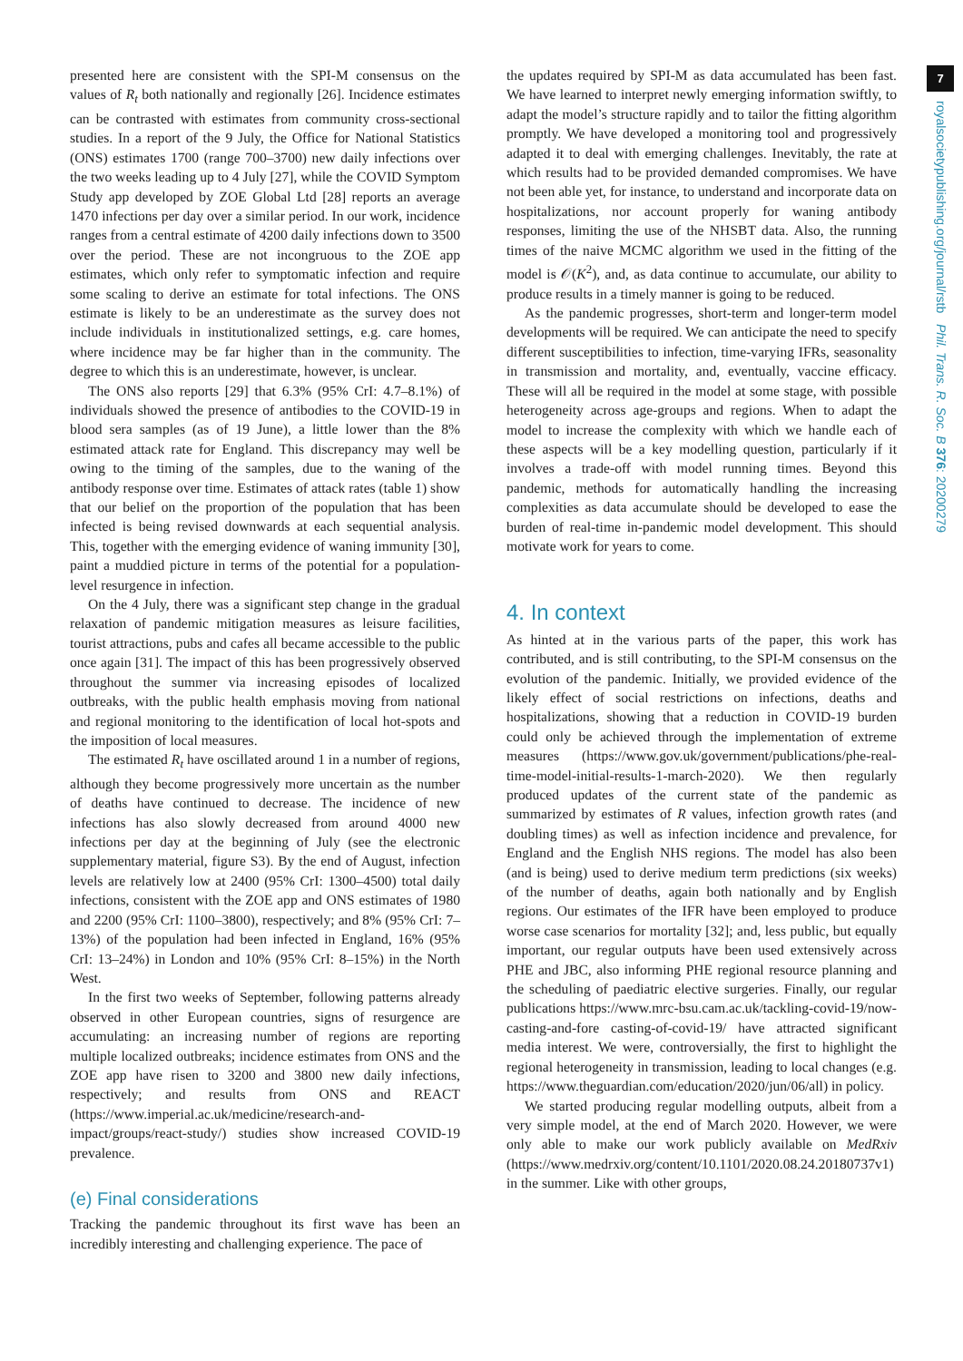7
royalsocietypublishing.org/journal/rstb Phil. Trans. R. Soc. B 376: 20200279
presented here are consistent with the SPI-M consensus on the values of R<sub>t</sub> both nationally and regionally [26]. Incidence estimates can be contrasted with estimates from community cross-sectional studies. In a report of the 9 July, the Office for National Statistics (ONS) estimates 1700 (range 700–3700) new daily infections over the two weeks leading up to 4 July [27], while the COVID Symptom Study app developed by ZOE Global Ltd [28] reports an average 1470 infections per day over a similar period. In our work, incidence ranges from a central estimate of 4200 daily infections down to 3500 over the period. These are not incongruous to the ZOE app estimates, which only refer to symptomatic infection and require some scaling to derive an estimate for total infections. The ONS estimate is likely to be an underestimate as the survey does not include individuals in institutionalized settings, e.g. care homes, where incidence may be far higher than in the community. The degree to which this is an underestimate, however, is unclear.
The ONS also reports [29] that 6.3% (95% CrI: 4.7–8.1%) of individuals showed the presence of antibodies to the COVID-19 in blood sera samples (as of 19 June), a little lower than the 8% estimated attack rate for England. This discrepancy may well be owing to the timing of the samples, due to the waning of the antibody response over time. Estimates of attack rates (table 1) show that our belief on the proportion of the population that has been infected is being revised downwards at each sequential analysis. This, together with the emerging evidence of waning immunity [30], paint a muddied picture in terms of the potential for a population-level resurgence in infection.
On the 4 July, there was a significant step change in the gradual relaxation of pandemic mitigation measures as leisure facilities, tourist attractions, pubs and cafes all became accessible to the public once again [31]. The impact of this has been progressively observed throughout the summer via increasing episodes of localized outbreaks, with the public health emphasis moving from national and regional monitoring to the identification of local hot-spots and the imposition of local measures.
The estimated R<sub>t</sub> have oscillated around 1 in a number of regions, although they become progressively more uncertain as the number of deaths have continued to decrease. The incidence of new infections has also slowly decreased from around 4000 new infections per day at the beginning of July (see the electronic supplementary material, figure S3). By the end of August, infection levels are relatively low at 2400 (95% CrI: 1300–4500) total daily infections, consistent with the ZOE app and ONS estimates of 1980 and 2200 (95% CrI: 1100–3800), respectively; and 8% (95% CrI: 7–13%) of the population had been infected in England, 16% (95% CrI: 13–24%) in London and 10% (95% CrI: 8–15%) in the North West.
In the first two weeks of September, following patterns already observed in other European countries, signs of resurgence are accumulating: an increasing number of regions are reporting multiple localized outbreaks; incidence estimates from ONS and the ZOE app have risen to 3200 and 3800 new daily infections, respectively; and results from ONS and REACT (https://www.imperial.ac.uk/medicine/research-and-impact/groups/react-study/) studies show increased COVID-19 prevalence.
(e) Final considerations
Tracking the pandemic throughout its first wave has been an incredibly interesting and challenging experience. The pace of
the updates required by SPI-M as data accumulated has been fast. We have learned to interpret newly emerging information swiftly, to adapt the model’s structure rapidly and to tailor the fitting algorithm promptly. We have developed a monitoring tool and progressively adapted it to deal with emerging challenges. Inevitably, the rate at which results had to be provided demanded compromises. We have not been able yet, for instance, to understand and incorporate data on hospitalizations, nor account properly for waning antibody responses, limiting the use of the NHSBT data. Also, the running times of the naive MCMC algorithm we used in the fitting of the model is 𝒪(K<sup>2</sup>), and, as data continue to accumulate, our ability to produce results in a timely manner is going to be reduced.
As the pandemic progresses, short-term and longer-term model developments will be required. We can anticipate the need to specify different susceptibilities to infection, time-varying IFRs, seasonality in transmission and mortality, and, eventually, vaccine efficacy. These will all be required in the model at some stage, with possible heterogeneity across age-groups and regions. When to adapt the model to increase the complexity with which we handle each of these aspects will be a key modelling question, particularly if it involves a trade-off with model running times. Beyond this pandemic, methods for automatically handling the increasing complexities as data accumulate should be developed to ease the burden of real-time in-pandemic model development. This should motivate work for years to come.
4. In context
As hinted at in the various parts of the paper, this work has contributed, and is still contributing, to the SPI-M consensus on the evolution of the pandemic. Initially, we provided evidence of the likely effect of social restrictions on infections, deaths and hospitalizations, showing that a reduction in COVID-19 burden could only be achieved through the implementation of extreme measures (https://www.gov.uk/government/publications/phe-real-time-model-initial-results-1-march-2020). We then regularly produced updates of the current state of the pandemic as summarized by estimates of R values, infection growth rates (and doubling times) as well as infection incidence and prevalence, for England and the English NHS regions. The model has also been (and is being) used to derive medium term predictions (six weeks) of the number of deaths, again both nationally and by English regions. Our estimates of the IFR have been employed to produce worse case scenarios for mortality [32]; and, less public, but equally important, our regular outputs have been used extensively across PHE and JBC, also informing PHE regional resource planning and the scheduling of paediatric elective surgeries. Finally, our regular publications https://www.mrc-bsu.cam.ac.uk/tackling-covid-19/now-casting-and-fore casting-of-covid-19/ have attracted significant media interest. We were, controversially, the first to highlight the regional heterogeneity in transmission, leading to local changes (e.g. https://www.theguardian.com/education/2020/jun/06/all) in policy.
We started producing regular modelling outputs, albeit from a very simple model, at the end of March 2020. However, we were only able to make our work publicly available on MedRxiv (https://www.medrxiv.org/content/10.1101/2020.08.24.20180737v1) in the summer. Like with other groups,